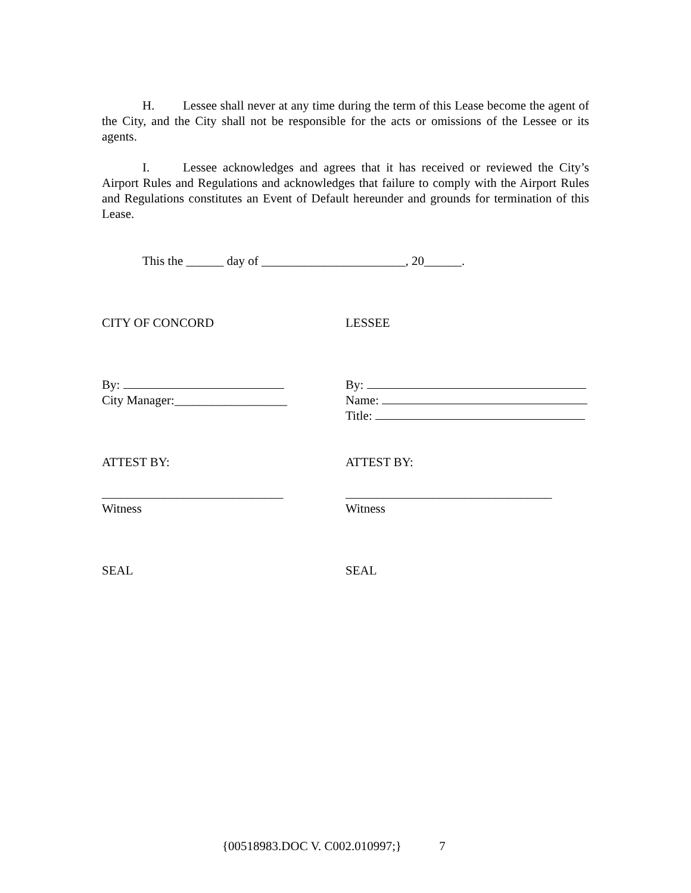H. Lessee shall never at any time during the term of this Lease become the agent of the City, and the City shall not be responsible for the acts or omissions of the Lessee or its agents.
I. Lessee acknowledges and agrees that it has received or reviewed the City’s Airport Rules and Regulations and acknowledges that failure to comply with the Airport Rules and Regulations constitutes an Event of Default hereunder and grounds for termination of this Lease.
This the ______ day of _______________________, 20______.
CITY OF CONCORD LESSEE
By:
City Manager:__________________
By:
Name:
Title:
ATTEST BY: ATTEST BY:
_____________________________
Witness
_________________________________
Witness
SEAL SEAL
{00518983.DOC V. C002.010997;} 7